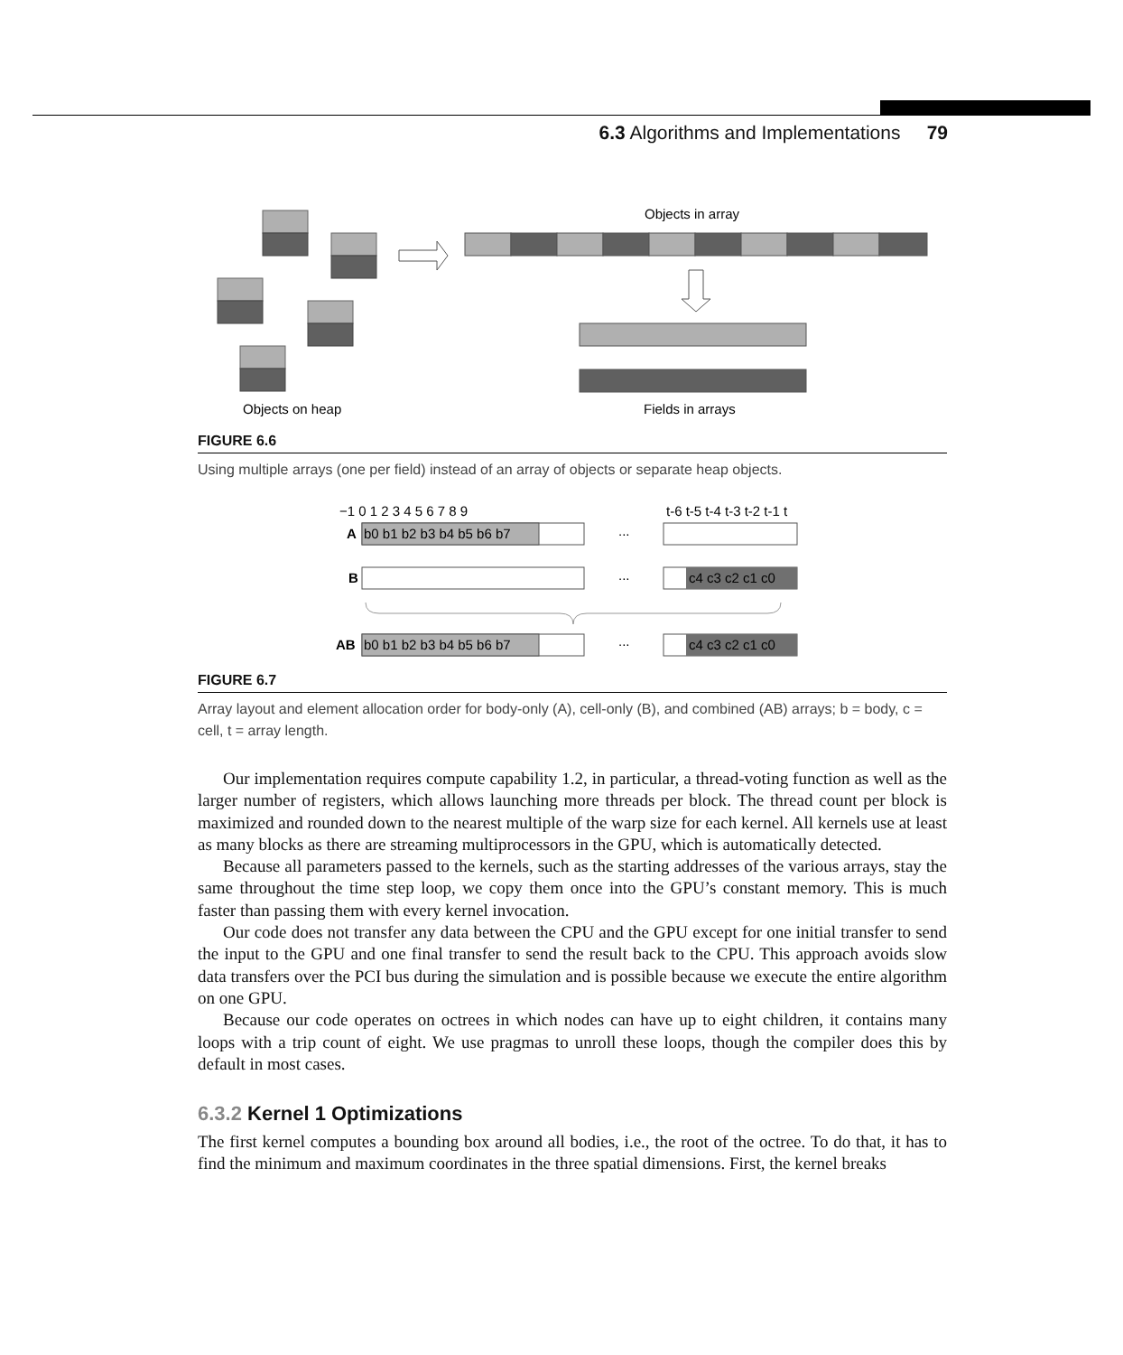6.3 Algorithms and Implementations 79
Objects in array
Objects on heap
Fields in arrays
FIGURE 6.6
Using multiple arrays (one per field) instead of an array of objects or separate heap objects.
−1 0 1 2 3 4 5 6 7 8 9
t-6 t-5 t-4 t-3 t-2 t-1 t
A
B
AB
b0 b1 b2 b3 b4 b5 b6 b7
...
...
c4 c3 c2 c1 c0
b0 b1 b2 b3 b4 b5 b6 b7
...
c4 c3 c2 c1 c0
FIGURE 6.7
Array layout and element allocation order for body-only (A), cell-only (B), and combined (AB) arrays; b = body, c = cell, t = array length.
Our implementation requires compute capability 1.2, in particular, a thread-voting function as well as the larger number of registers, which allows launching more threads per block. The thread count per block is maximized and rounded down to the nearest multiple of the warp size for each kernel. All kernels use at least as many blocks as there are streaming multiprocessors in the GPU, which is automatically detected.
Because all parameters passed to the kernels, such as the starting addresses of the various arrays, stay the same throughout the time step loop, we copy them once into the GPU’s constant memory. This is much faster than passing them with every kernel invocation.
Our code does not transfer any data between the CPU and the GPU except for one initial transfer to send the input to the GPU and one final transfer to send the result back to the CPU. This approach avoids slow data transfers over the PCI bus during the simulation and is possible because we execute the entire algorithm on one GPU.
Because our code operates on octrees in which nodes can have up to eight children, it contains many loops with a trip count of eight. We use pragmas to unroll these loops, though the compiler does this by default in most cases.
6.3.2 Kernel 1 Optimizations
The first kernel computes a bounding box around all bodies, i.e., the root of the octree. To do that, it has to find the minimum and maximum coordinates in the three spatial dimensions. First, the kernel breaks